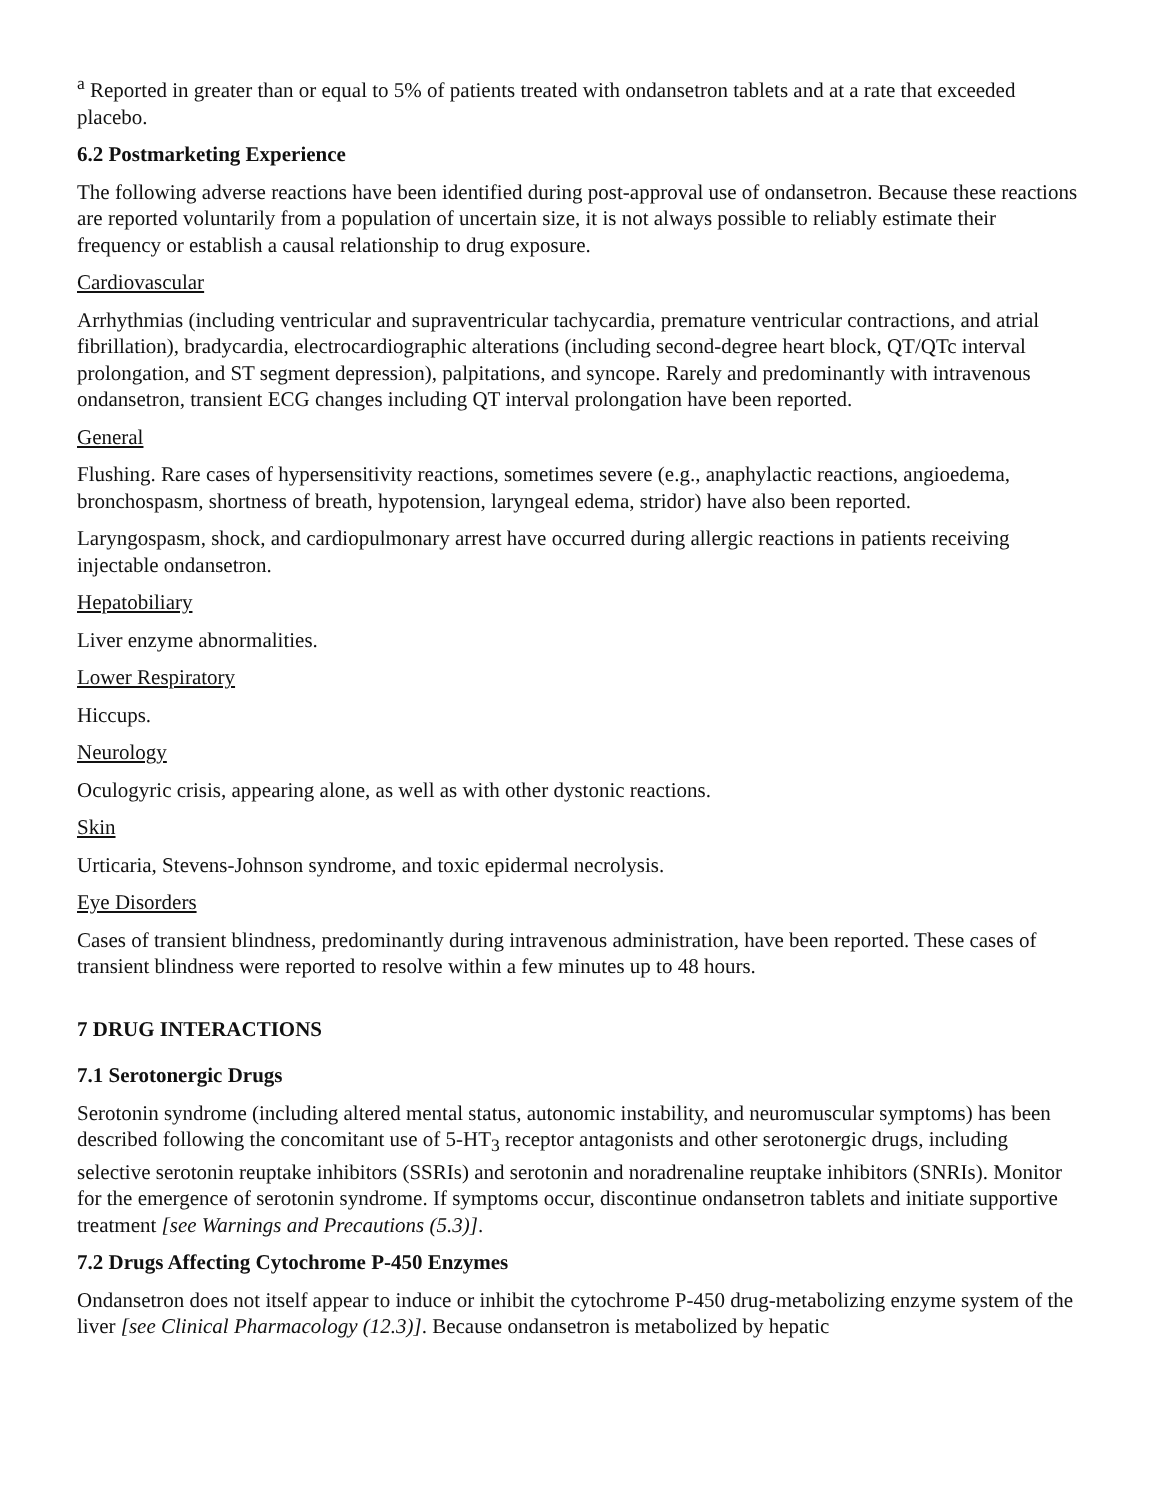<sup>a</sup> Reported in greater than or equal to 5% of patients treated with ondansetron tablets and at a rate that exceeded placebo.
6.2 Postmarketing Experience
The following adverse reactions have been identified during post-approval use of ondansetron. Because these reactions are reported voluntarily from a population of uncertain size, it is not always possible to reliably estimate their frequency or establish a causal relationship to drug exposure.
Cardiovascular
Arrhythmias (including ventricular and supraventricular tachycardia, premature ventricular contractions, and atrial fibrillation), bradycardia, electrocardiographic alterations (including second-degree heart block, QT/QTc interval prolongation, and ST segment depression), palpitations, and syncope. Rarely and predominantly with intravenous ondansetron, transient ECG changes including QT interval prolongation have been reported.
General
Flushing. Rare cases of hypersensitivity reactions, sometimes severe (e.g., anaphylactic reactions, angioedema, bronchospasm, shortness of breath, hypotension, laryngeal edema, stridor) have also been reported.
Laryngospasm, shock, and cardiopulmonary arrest have occurred during allergic reactions in patients receiving injectable ondansetron.
Hepatobiliary
Liver enzyme abnormalities.
Lower Respiratory
Hiccups.
Neurology
Oculogyric crisis, appearing alone, as well as with other dystonic reactions.
Skin
Urticaria, Stevens-Johnson syndrome, and toxic epidermal necrolysis.
Eye Disorders
Cases of transient blindness, predominantly during intravenous administration, have been reported. These cases of transient blindness were reported to resolve within a few minutes up to 48 hours.
7 DRUG INTERACTIONS
7.1 Serotonergic Drugs
Serotonin syndrome (including altered mental status, autonomic instability, and neuromuscular symptoms) has been described following the concomitant use of 5-HT<sub>3</sub> receptor antagonists and other serotonergic drugs, including selective serotonin reuptake inhibitors (SSRIs) and serotonin and noradrenaline reuptake inhibitors (SNRIs). Monitor for the emergence of serotonin syndrome. If symptoms occur, discontinue ondansetron tablets and initiate supportive treatment [see Warnings and Precautions (5.3)].
7.2 Drugs Affecting Cytochrome P-450 Enzymes
Ondansetron does not itself appear to induce or inhibit the cytochrome P-450 drug-metabolizing enzyme system of the liver [see Clinical Pharmacology (12.3)]. Because ondansetron is metabolized by hepatic